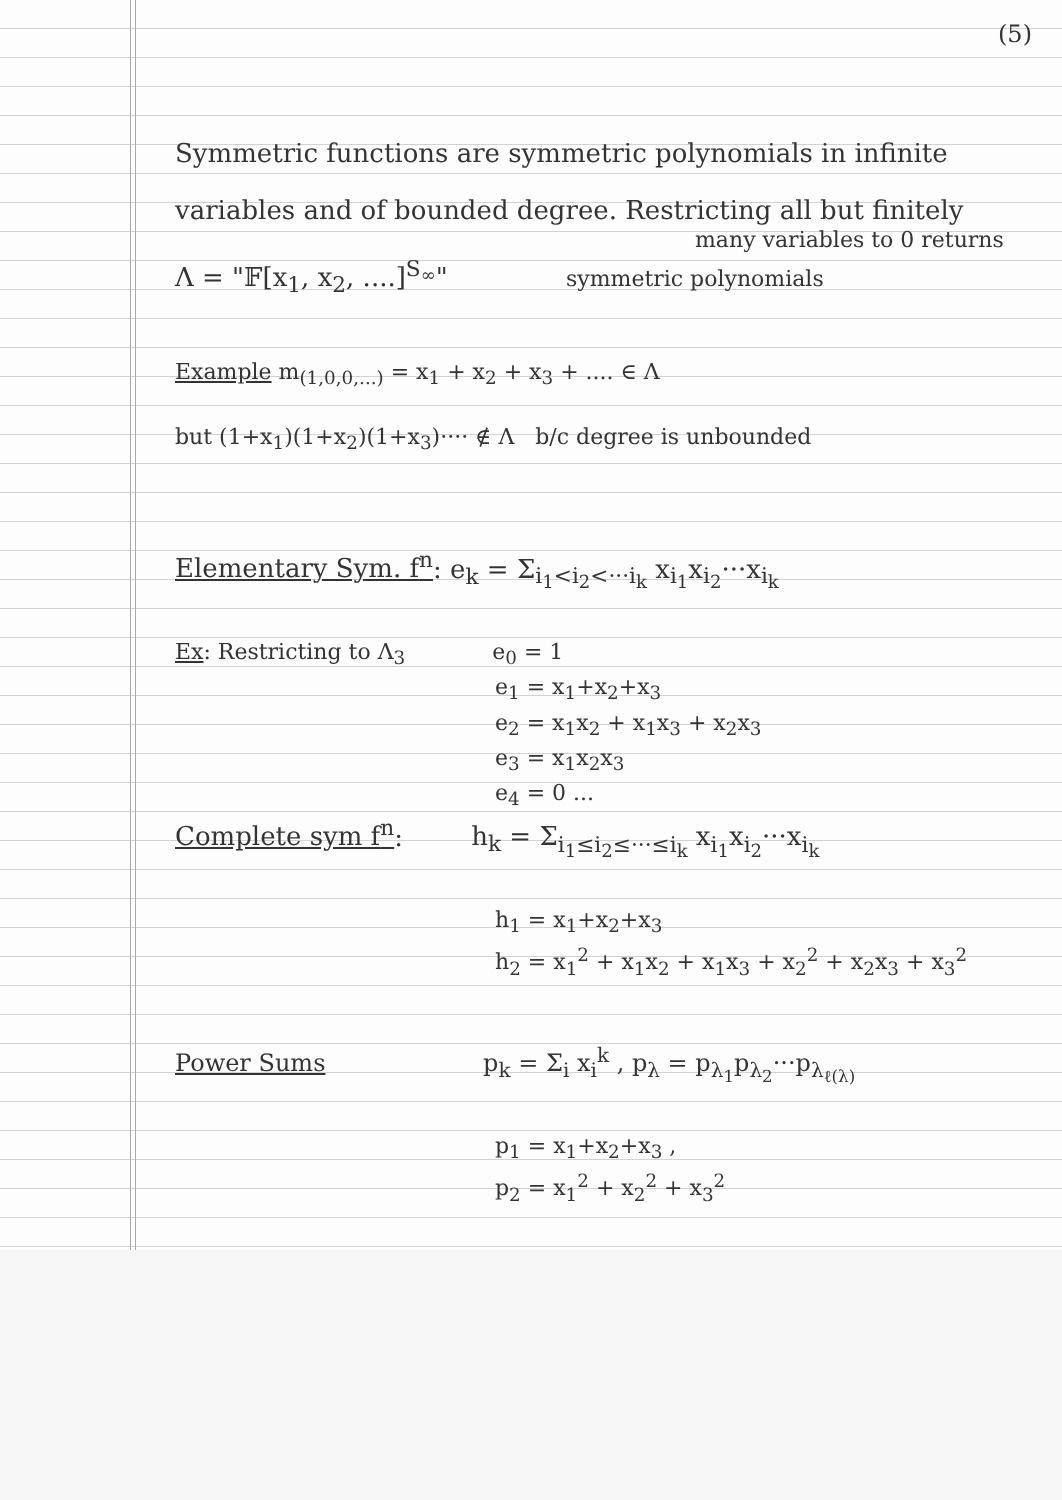(5)
Symmetric functions are symmetric polynomials in infinite
variables and of bounded degree. Restricting all but finitely
many variables to 0 returns
Λ = "𝔽[x<sub>1</sub>, x<sub>2</sub>, ....]<sup>S<sub>∞</sub></sup>" symmetric polynomials
Example m<sub>(1,0,0,...)</sub> = x<sub>1</sub> + x<sub>2</sub> + x<sub>3</sub> + .... ∈ Λ
but (1+x<sub>1</sub>)(1+x<sub>2</sub>)(1+x<sub>3</sub>)···· ∉ Λ b/c degree is unbounded
Elementary Sym. f<sup>n</sup>: e<sub>k</sub> = Σ<sub>i<sub>1</sub><i<sub>2</sub><···i<sub>k</sub></sub> x<sub>i<sub>1</sub></sub>x<sub>i<sub>2</sub></sub>···x<sub>i<sub>k</sub></sub>
Ex: Restricting to Λ<sub>3</sub> e<sub>0</sub> = 1
e<sub>1</sub> = x<sub>1</sub>+x<sub>2</sub>+x<sub>3</sub>
e<sub>2</sub> = x<sub>1</sub>x<sub>2</sub> + x<sub>1</sub>x<sub>3</sub> + x<sub>2</sub>x<sub>3</sub>
e<sub>3</sub> = x<sub>1</sub>x<sub>2</sub>x<sub>3</sub>
e<sub>4</sub> = 0 ...
Complete sym f<sup>n</sup>: h<sub>k</sub> = Σ<sub>i<sub>1</sub>≤i<sub>2</sub>≤···≤i<sub>k</sub></sub> x<sub>i<sub>1</sub></sub>x<sub>i<sub>2</sub></sub>···x<sub>i<sub>k</sub></sub>
h<sub>1</sub> = x<sub>1</sub>+x<sub>2</sub>+x<sub>3</sub>
h<sub>2</sub> = x<sub>1</sub><sup>2</sup> + x<sub>1</sub>x<sub>2</sub> + x<sub>1</sub>x<sub>3</sub> + x<sub>2</sub><sup>2</sup> + x<sub>2</sub>x<sub>3</sub> + x<sub>3</sub><sup>2</sup>
Power Sums p<sub>k</sub> = Σ<sub>i</sub> x<sub>i</sub><sup>k</sup> , p<sub>λ</sub> = p<sub>λ<sub>1</sub></sub>p<sub>λ<sub>2</sub></sub>···p<sub>λ<sub>ℓ(λ)</sub></sub>
p<sub>1</sub> = x<sub>1</sub>+x<sub>2</sub>+x<sub>3</sub> ,
p<sub>2</sub> = x<sub>1</sub><sup>2</sup> + x<sub>2</sub><sup>2</sup> + x<sub>3</sub><sup>2</sup>